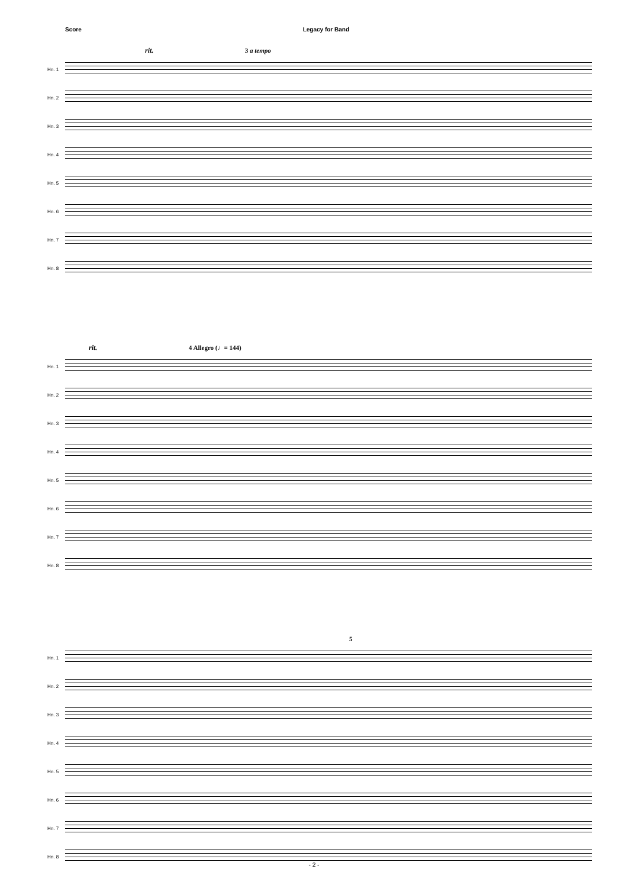Score Legacy for Band
rit. 3 a tempo
Hn. 1
Hn. 2
Hn. 3
Hn. 4
Hn. 5
Hn. 6
Hn. 7
Hn. 8
rit. 4 Allegro (♩= 144)
Hn. 1
Hn. 2
Hn. 3
Hn. 4
Hn. 5
Hn. 6
Hn. 7
Hn. 8
5
Hn. 1
Hn. 2
Hn. 3
Hn. 4
Hn. 5
Hn. 6
Hn. 7
Hn. 8
- 2 -